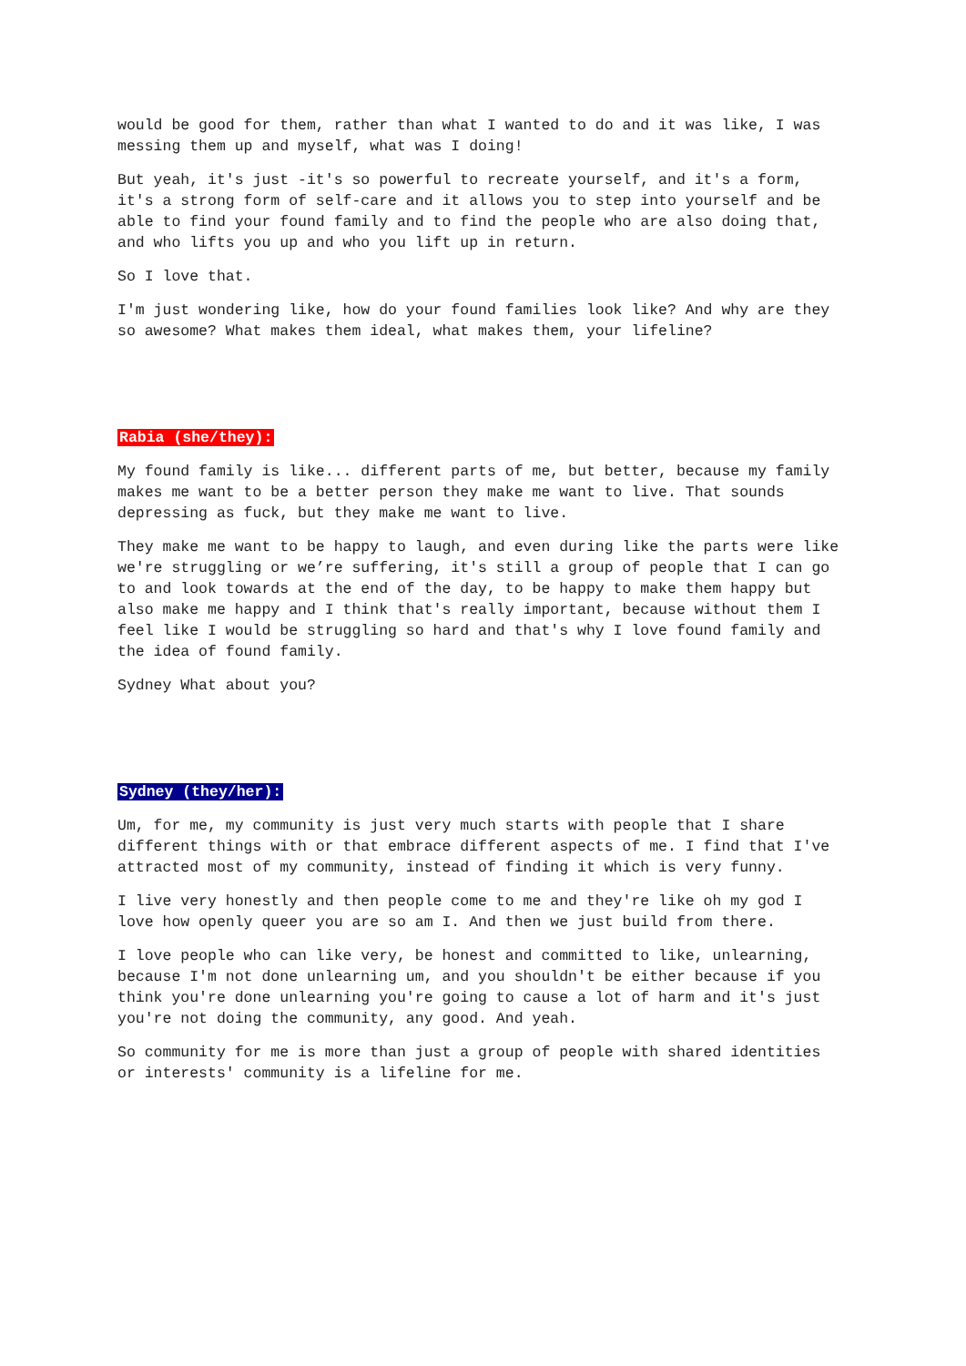would be good for them, rather than what I wanted to do and it was like, I was messing them up and myself, what was I doing!
But yeah, it's just -it's so powerful to recreate yourself, and it's a form, it's a strong form of self-care and it allows you to step into yourself and be able to find your found family and to find the people who are also doing that, and who lifts you up and who you lift up in return.
So I love that.
I'm just wondering like, how do your found families look like? And why are they so awesome? What makes them ideal, what makes them, your lifeline?
Rabia (she/they):
My found family is like... different parts of me, but better, because my family makes me want to be a better person they make me want to live. That sounds depressing as fuck, but they make me want to live.
They make me want to be happy to laugh, and even during like the parts were like we're struggling or we’re suffering, it's still a group of people that I can go to and look towards at the end of the day, to be happy to make them happy but also make me happy and I think that's really important, because without them I feel like I would be struggling so hard and that's why I love found family and the idea of found family.
Sydney What about you?
Sydney (they/her):
Um, for me, my community is just very much starts with people that I share different things with or that embrace different aspects of me. I find that I've attracted most of my community, instead of finding it which is very funny.
I live very honestly and then people come to me and they're like oh my god I love how openly queer you are so am I. And then we just build from there.
I love people who can like very, be honest and committed to like, unlearning, because I'm not done unlearning um, and you shouldn't be either because if you think you're done unlearning you're going to cause a lot of harm and it's just you're not doing the community, any good. And yeah.
So community for me is more than just a group of people with shared identities or interests' community is a lifeline for me.